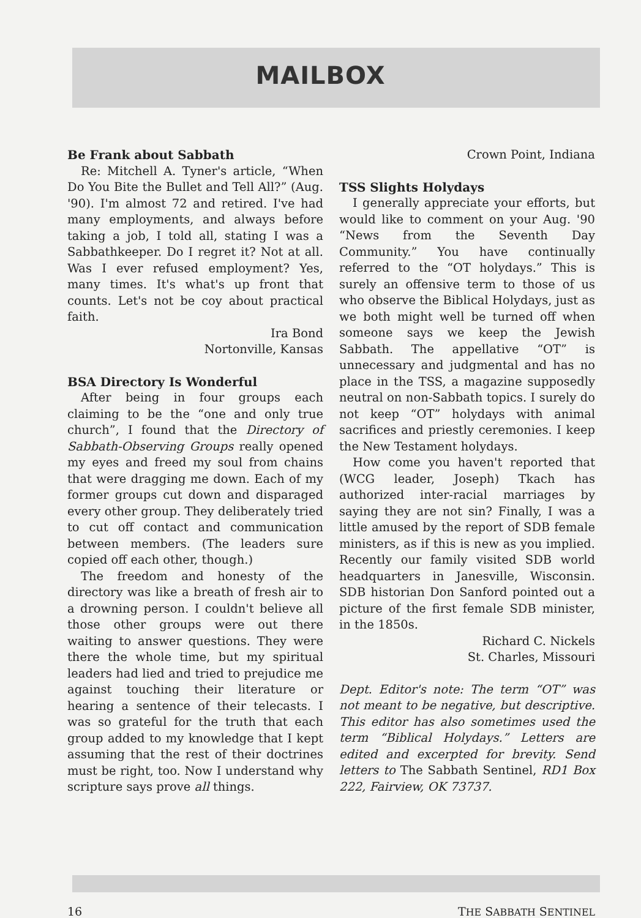MAILBOX
Be Frank about Sabbath
Re: Mitchell A. Tyner's article, “When Do You Bite the Bullet and Tell All?” (Aug. '90). I'm almost 72 and retired. I've had many employments, and always before taking a job, I told all, stating I was a Sabbathkeeper. Do I regret it? Not at all. Was I ever refused employment? Yes, many times. It's what's up front that counts. Let's not be coy about practical faith.
Ira Bond
Nortonville, Kansas
BSA Directory Is Wonderful
After being in four groups each claiming to be the “one and only true church”, I found that the Directory of Sabbath-Observing Groups really opened my eyes and freed my soul from chains that were dragging me down. Each of my former groups cut down and disparaged every other group. They deliberately tried to cut off contact and communication between members. (The leaders sure copied off each other, though.)
The freedom and honesty of the directory was like a breath of fresh air to a drowning person. I couldn't believe all those other groups were out there waiting to answer questions. They were there the whole time, but my spiritual leaders had lied and tried to prejudice me against touching their literature or hearing a sentence of their telecasts. I was so grateful for the truth that each group added to my knowledge that I kept assuming that the rest of their doctrines must be right, too. Now I understand why scripture says prove all things.
Crown Point, Indiana
TSS Slights Holydays
I generally appreciate your efforts, but would like to comment on your Aug. '90 “News from the Seventh Day Community.” You have continually referred to the “OT holydays.” This is surely an offensive term to those of us who observe the Biblical Holydays, just as we both might well be turned off when someone says we keep the Jewish Sabbath. The appellative “OT” is unnecessary and judgmental and has no place in the TSS, a magazine supposedly neutral on non-Sabbath topics. I surely do not keep “OT” holydays with animal sacrifices and priestly ceremonies. I keep the New Testament holydays.
How come you haven't reported that (WCG leader, Joseph) Tkach has authorized inter-racial marriages by saying they are not sin? Finally, I was a little amused by the report of SDB female ministers, as if this is new as you implied. Recently our family visited SDB world headquarters in Janesville, Wisconsin. SDB historian Don Sanford pointed out a picture of the first female SDB minister, in the 1850s.
Richard C. Nickels
St. Charles, Missouri
Dept. Editor's note: The term “OT” was not meant to be negative, but descriptive. This editor has also sometimes used the term “Biblical Holydays.” Letters are edited and excerpted for brevity. Send letters to The Sabbath Sentinel, RD1 Box 222, Fairview, OK 73737.
16 THE SABBATH SENTINEL